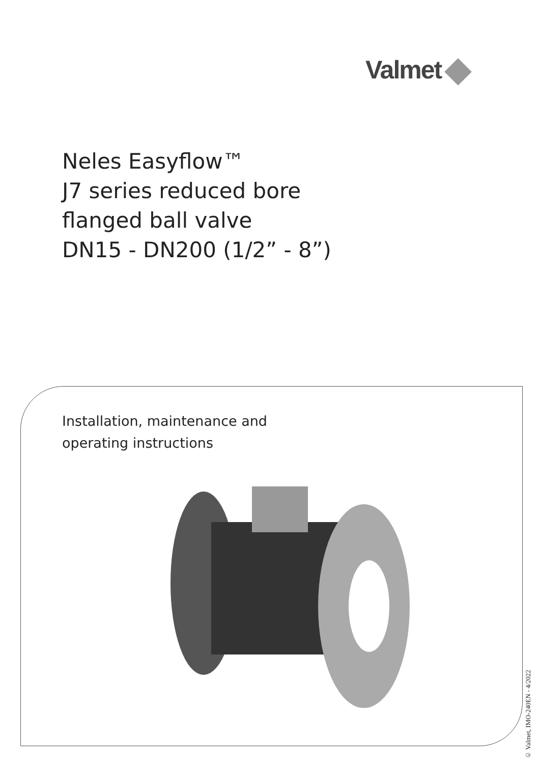Valmet
Neles Easyflow™
J7 series reduced bore
flanged ball valve
DN15 - DN200 (1/2” - 8”)
Installation, maintenance and
operating instructions
© Valmet, IMO-240EN - 4/2022